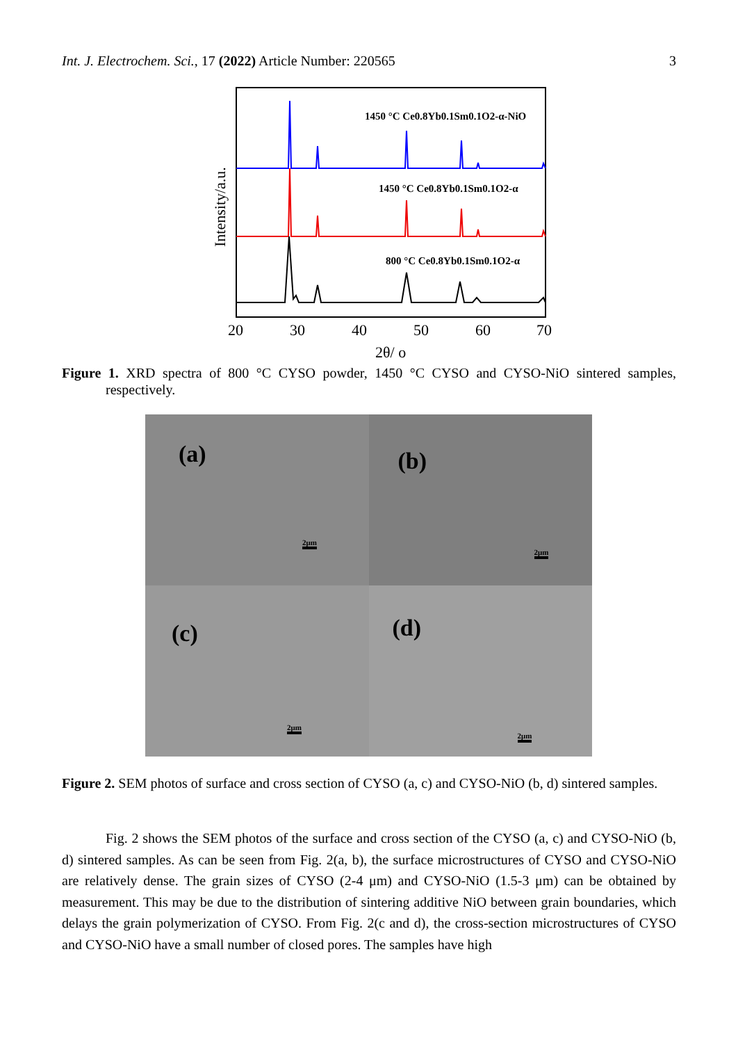Int. J. Electrochem. Sci., 17 (2022) Article Number: 220565 3
1450 °C Ce0.8Yb0.1Sm0.1O2-α-NiO
1450 °C Ce0.8Yb0.1Sm0.1O2-α
800 °C Ce0.8Yb0.1Sm0.1O2-α
20
30
40
50
60
70
2θ/ o
Intensity/a.u.
Figure 1. XRD spectra of 800 °C CYSO powder, 1450 °C CYSO and CYSO-NiO sintered samples, respectively.
(a)
2μm
(b)
2μm
(c)
2μm
(d)
2μm
Figure 2. SEM photos of surface and cross section of CYSO (a, c) and CYSO-NiO (b, d) sintered samples.
Fig. 2 shows the SEM photos of the surface and cross section of the CYSO (a, c) and CYSO-NiO (b, d) sintered samples. As can be seen from Fig. 2(a, b), the surface microstructures of CYSO and CYSO-NiO are relatively dense. The grain sizes of CYSO (2-4 μm) and CYSO-NiO (1.5-3 μm) can be obtained by measurement. This may be due to the distribution of sintering additive NiO between grain boundaries, which delays the grain polymerization of CYSO. From Fig. 2(c and d), the cross-section microstructures of CYSO and CYSO-NiO have a small number of closed pores. The samples have high